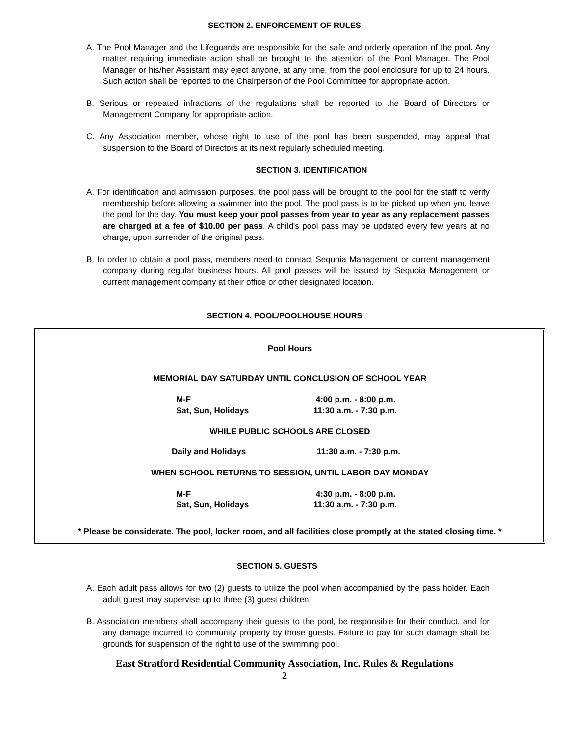SECTION 2. ENFORCEMENT OF RULES
A. The Pool Manager and the Lifeguards are responsible for the safe and orderly operation of the pool. Any matter requiring immediate action shall be brought to the attention of the Pool Manager. The Pool Manager or his/her Assistant may eject anyone, at any time, from the pool enclosure for up to 24 hours. Such action shall be reported to the Chairperson of the Pool Committee for appropriate action.
B. Serious or repeated infractions of the regulations shall be reported to the Board of Directors or Management Company for appropriate action.
C. Any Association member, whose right to use of the pool has been suspended, may appeal that suspension to the Board of Directors at its next regularly scheduled meeting.
SECTION 3. IDENTIFICATION
A. For identification and admission purposes, the pool pass will be brought to the pool for the staff to verify membership before allowing a swimmer into the pool. The pool pass is to be picked up when you leave the pool for the day. You must keep your pool passes from year to year as any replacement passes are charged at a fee of $10.00 per pass. A child's pool pass may be updated every few years at no charge, upon surrender of the original pass.
B. In order to obtain a pool pass, members need to contact Sequoia Management or current management company during regular business hours. All pool passes will be issued by Sequoia Management or current management company at their office or other designated location.
SECTION 4. POOL/POOLHOUSE HOURS
Pool Hours
MEMORIAL DAY SATURDAY UNTIL CONCLUSION OF SCHOOL YEAR
| M-F | 4:00 p.m. - 8:00 p.m. |
| Sat, Sun, Holidays | 11:30 a.m. - 7:30 p.m. |
WHILE PUBLIC SCHOOLS ARE CLOSED
| Daily and Holidays | 11:30 a.m. - 7:30 p.m. |
WHEN SCHOOL RETURNS TO SESSION, UNTIL LABOR DAY MONDAY
| M-F | 4:30 p.m. - 8:00 p.m. |
| Sat, Sun, Holidays | 11:30 a.m. - 7:30 p.m. |
* Please be considerate. The pool, locker room, and all facilities close promptly at the stated closing time. *
SECTION 5. GUESTS
A. Each adult pass allows for two (2) guests to utilize the pool when accompanied by the pass holder. Each adult guest may supervise up to three (3) guest children.
B. Association members shall accompany their guests to the pool, be responsible for their conduct, and for any damage incurred to community property by those guests. Failure to pay for such damage shall be grounds for suspension of the right to use of the swimming pool.
East Stratford Residential Community Association, Inc. Rules & Regulations
2